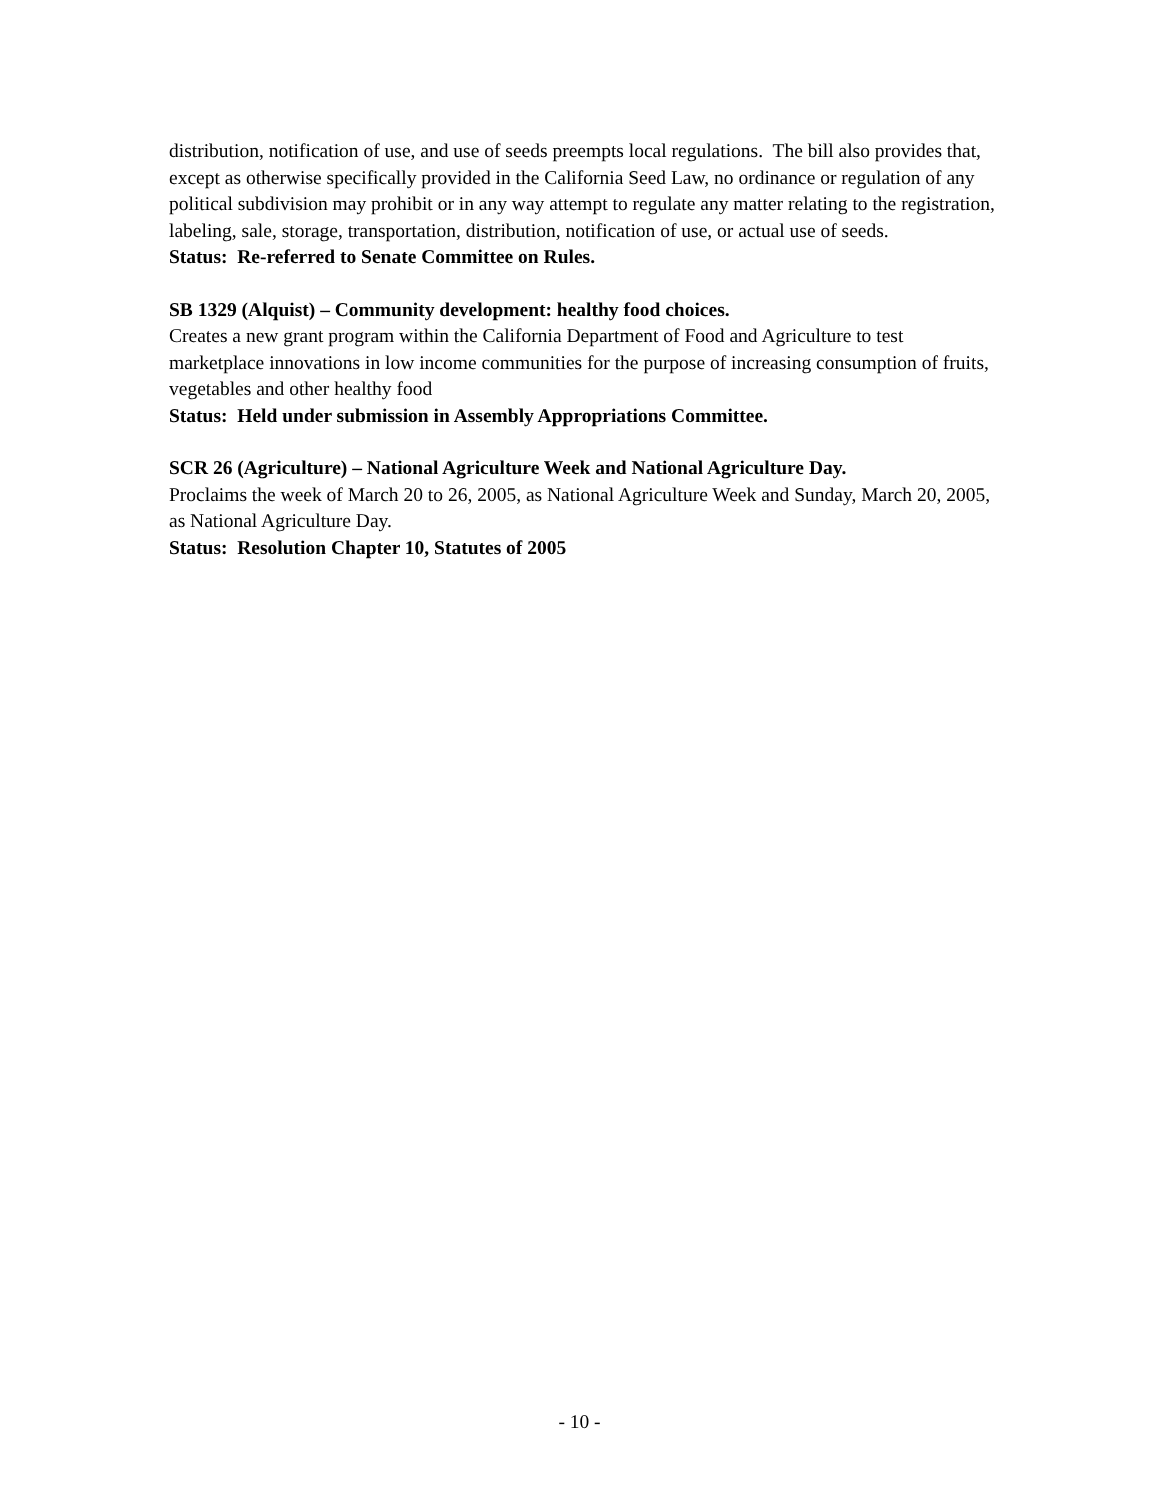distribution, notification of use, and use of seeds preempts local regulations. The bill also provides that, except as otherwise specifically provided in the California Seed Law, no ordinance or regulation of any political subdivision may prohibit or in any way attempt to regulate any matter relating to the registration, labeling, sale, storage, transportation, distribution, notification of use, or actual use of seeds.
Status: Re-referred to Senate Committee on Rules.
SB 1329 (Alquist) – Community development: healthy food choices.
Creates a new grant program within the California Department of Food and Agriculture to test marketplace innovations in low income communities for the purpose of increasing consumption of fruits, vegetables and other healthy food
Status: Held under submission in Assembly Appropriations Committee.
SCR 26 (Agriculture) – National Agriculture Week and National Agriculture Day.
Proclaims the week of March 20 to 26, 2005, as National Agriculture Week and Sunday, March 20, 2005, as National Agriculture Day.
Status: Resolution Chapter 10, Statutes of 2005
- 10 -